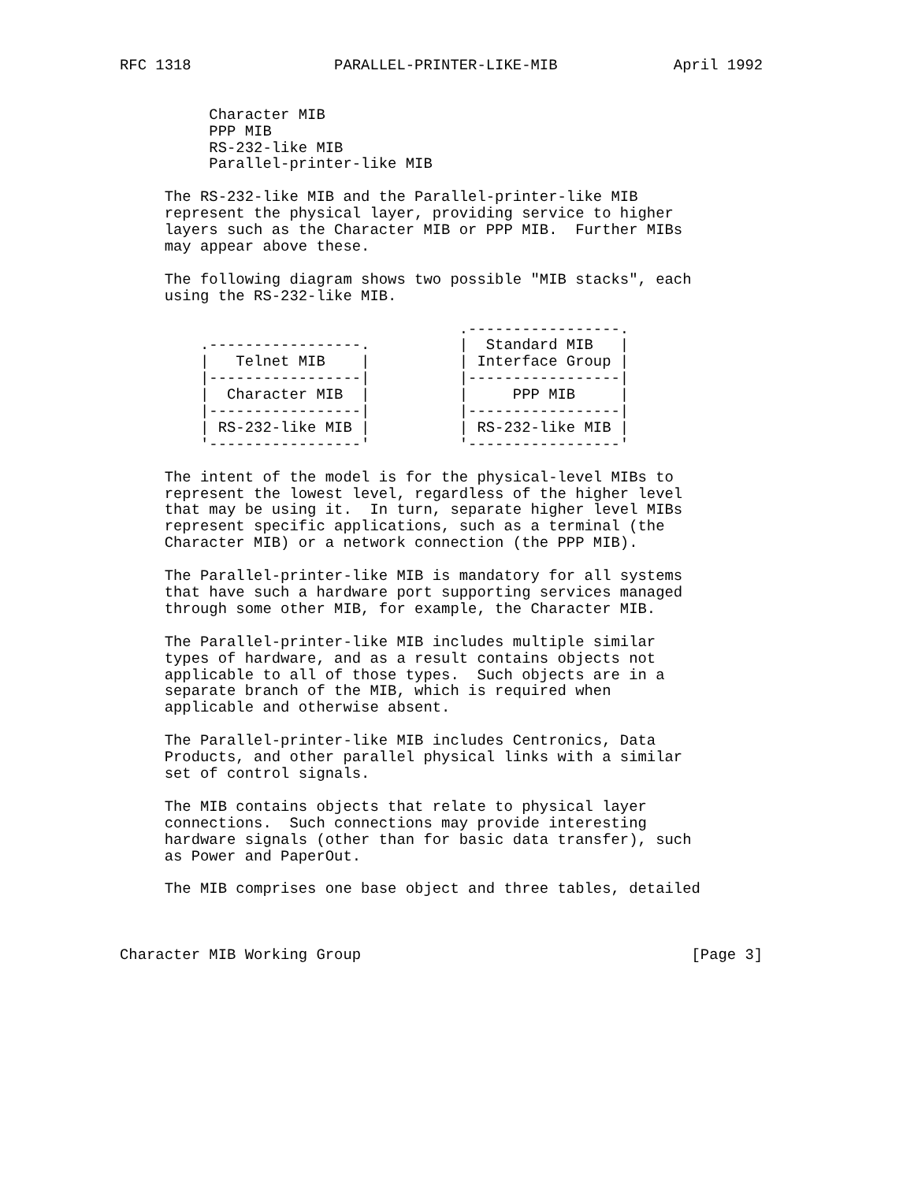RFC 1318                PARALLEL-PRINTER-LIKE-MIB             April 1992


          Character MIB
          PPP MIB
          RS-232-like MIB
          Parallel-printer-like MIB

     The RS-232-like MIB and the Parallel-printer-like MIB
     represent the physical layer, providing service to higher
     layers such as the Character MIB or PPP MIB.  Further MIBs
     may appear above these.

     The following diagram shows two possible "MIB stacks", each
     using the RS-232-like MIB.

                                      .-----------------.
         .-----------------.          |  Standard MIB   |
         |   Telnet MIB    |          | Interface Group |
         |-----------------|          |-----------------|
         |  Character MIB  |          |     PPP MIB     |
         |-----------------|          |-----------------|
         | RS-232-like MIB |          | RS-232-like MIB |
         '-----------------'          '-----------------'

     The intent of the model is for the physical-level MIBs to
     represent the lowest level, regardless of the higher level
     that may be using it.  In turn, separate higher level MIBs
     represent specific applications, such as a terminal (the
     Character MIB) or a network connection (the PPP MIB).

     The Parallel-printer-like MIB is mandatory for all systems
     that have such a hardware port supporting services managed
     through some other MIB, for example, the Character MIB.

     The Parallel-printer-like MIB includes multiple similar
     types of hardware, and as a result contains objects not
     applicable to all of those types.  Such objects are in a
     separate branch of the MIB, which is required when
     applicable and otherwise absent.

     The Parallel-printer-like MIB includes Centronics, Data
     Products, and other parallel physical links with a similar
     set of control signals.

     The MIB contains objects that relate to physical layer
     connections.  Such connections may provide interesting
     hardware signals (other than for basic data transfer), such
     as Power and PaperOut.

     The MIB comprises one base object and three tables, detailed



Character MIB Working Group                                     [Page 3]